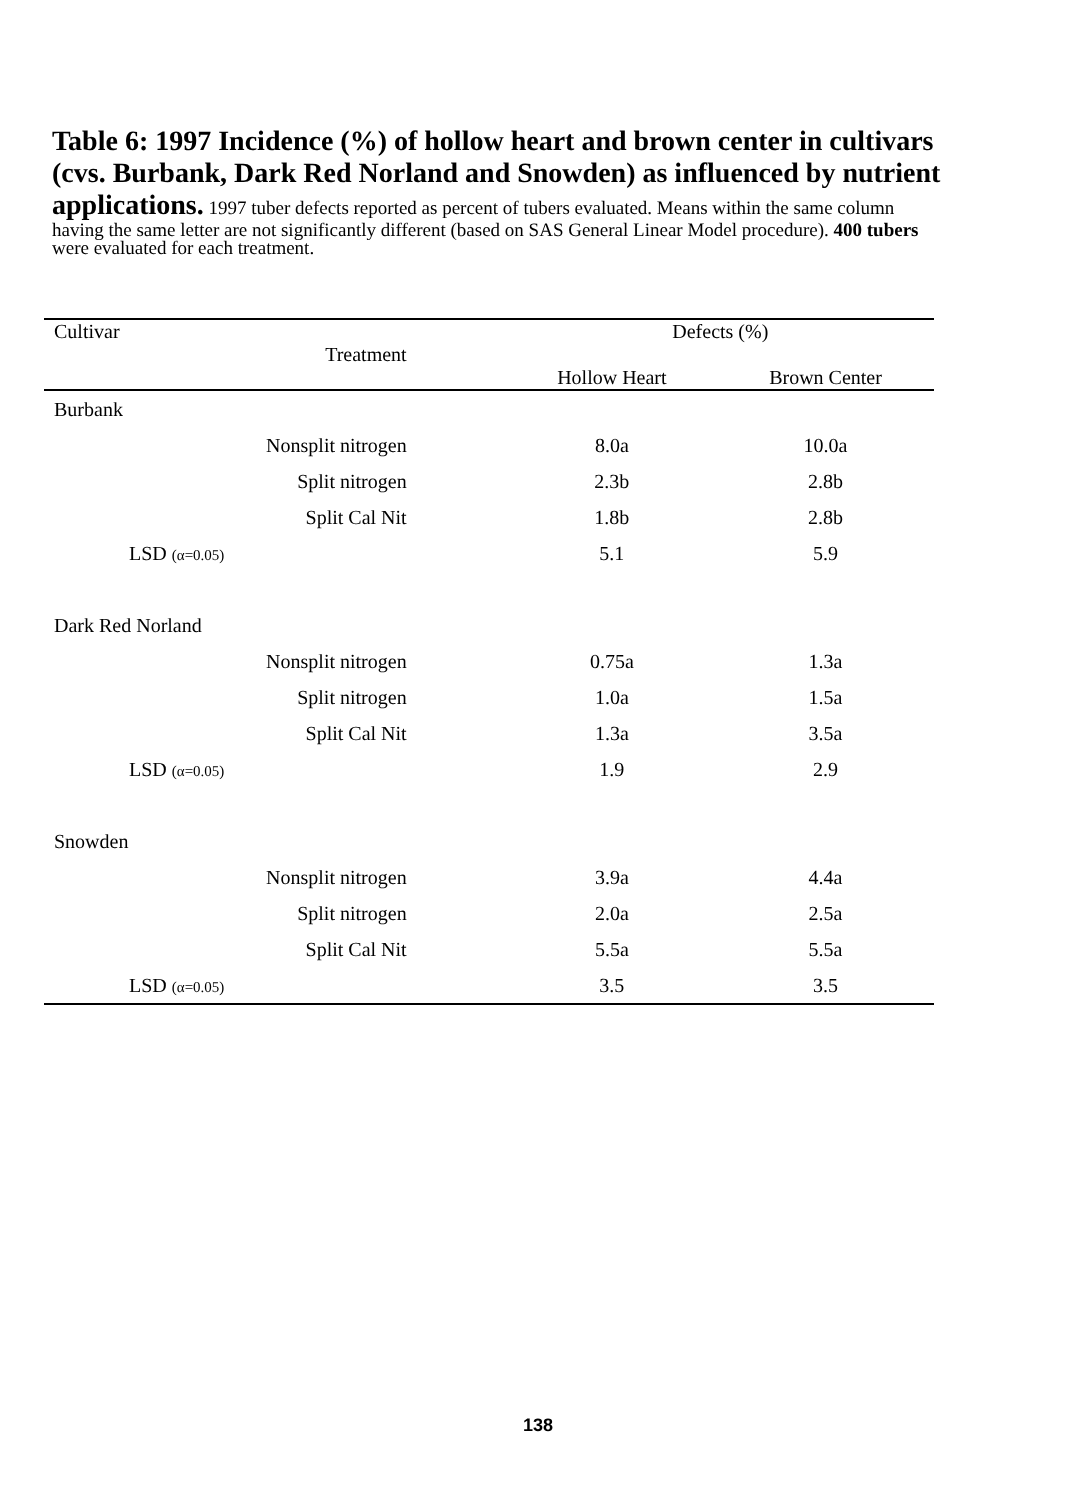Table 6: 1997 Incidence (%) of hollow heart and brown center in cultivars (cvs. Burbank, Dark Red Norland and Snowden) as influenced by nutrient applications. 1997 tuber defects reported as percent of tubers evaluated. Means within the same column having the same letter are not significantly different (based on SAS General Linear Model procedure). 400 tubers were evaluated for each treatment.
| Cultivar | Defects (%) | |
| Treatment | | |
| | Hollow Heart | Brown Center |
| Burbank | | |
| Nonsplit nitrogen | 8.0a | 10.0a |
| Split nitrogen | 2.3b | 2.8b |
| Split Cal Nit | 1.8b | 2.8b |
| LSD (α=0.05) | 5.1 | 5.9 |
| Dark Red Norland | | |
| Nonsplit nitrogen | 0.75a | 1.3a |
| Split nitrogen | 1.0a | 1.5a |
| Split Cal Nit | 1.3a | 3.5a |
| LSD (α=0.05) | 1.9 | 2.9 |
| Snowden | | |
| Nonsplit nitrogen | 3.9a | 4.4a |
| Split nitrogen | 2.0a | 2.5a |
| Split Cal Nit | 5.5a | 5.5a |
| LSD (α=0.05) | 3.5 | 3.5 |
138